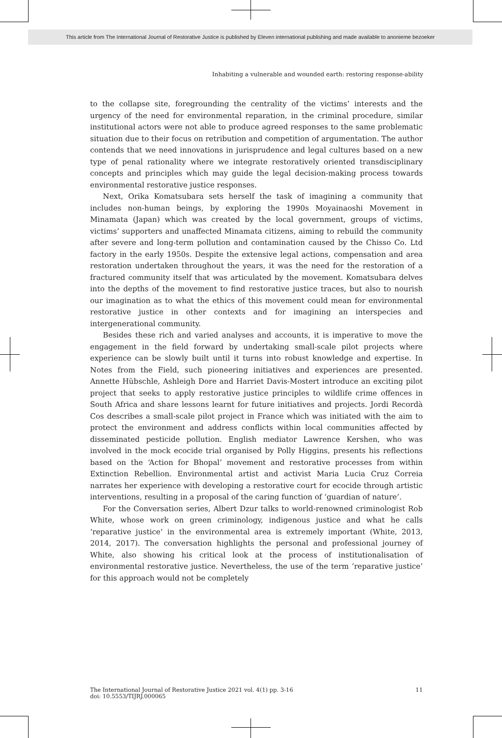This article from The International Journal of Restorative Justice is published by Eleven international publishing and made available to anonieme bezoeker
Inhabiting a vulnerable and wounded earth: restoring response-ability
to the collapse site, foregrounding the centrality of the victims’ interests and the urgency of the need for environmental reparation, in the criminal procedure, similar institutional actors were not able to produce agreed responses to the same problematic situation due to their focus on retribution and competition of argumentation. The author contends that we need innovations in jurisprudence and legal cultures based on a new type of penal rationality where we integrate restoratively oriented transdisciplinary concepts and principles which may guide the legal decision-making process towards environmental restorative justice responses.
Next, Orika Komatsubara sets herself the task of imagining a community that includes non-human beings, by exploring the 1990s Moyainaoshi Movement in Minamata (Japan) which was created by the local government, groups of victims, victims’ supporters and unaffected Minamata citizens, aiming to rebuild the community after severe and long-term pollution and contamination caused by the Chisso Co. Ltd factory in the early 1950s. Despite the extensive legal actions, compensation and area restoration undertaken throughout the years, it was the need for the restoration of a fractured community itself that was articulated by the movement. Komatsubara delves into the depths of the movement to find restorative justice traces, but also to nourish our imagination as to what the ethics of this movement could mean for environmental restorative justice in other contexts and for imagining an interspecies and intergenerational community.
Besides these rich and varied analyses and accounts, it is imperative to move the engagement in the field forward by undertaking small-scale pilot projects where experience can be slowly built until it turns into robust knowledge and expertise. In Notes from the Field, such pioneering initiatives and experiences are presented. Annette Hübschle, Ashleigh Dore and Harriet Davis-Mostert introduce an exciting pilot project that seeks to apply restorative justice principles to wildlife crime offences in South Africa and share lessons learnt for future initiatives and projects. Jordi Recordà Cos describes a small-scale pilot project in France which was initiated with the aim to protect the environment and address conflicts within local communities affected by disseminated pesticide pollution. English mediator Lawrence Kershen, who was involved in the mock ecocide trial organised by Polly Higgins, presents his reflections based on the ‘Action for Bhopal’ movement and restorative processes from within Extinction Rebellion. Environmental artist and activist Maria Lucia Cruz Correia narrates her experience with developing a restorative court for ecocide through artistic interventions, resulting in a proposal of the caring function of ‘guardian of nature’.
For the Conversation series, Albert Dzur talks to world-renowned criminologist Rob White, whose work on green criminology, indigenous justice and what he calls ‘reparative justice’ in the environmental area is extremely important (White, 2013, 2014, 2017). The conversation highlights the personal and professional journey of White, also showing his critical look at the process of institutionalisation of environmental restorative justice. Nevertheless, the use of the term ‘reparative justice’ for this approach would not be completely
The International Journal of Restorative Justice 2021 vol. 4(1) pp. 3-16
doi: 10.5553/TIJRJ.000065
11